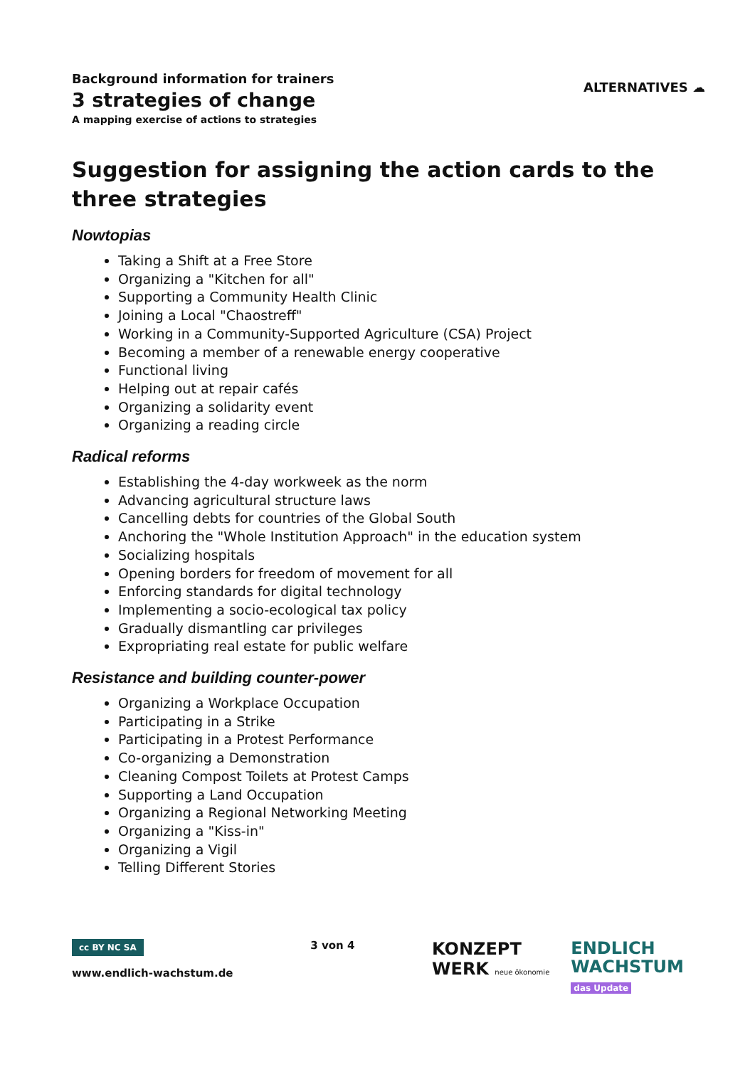Background information for trainers
3 strategies of change
A mapping exercise of actions to strategies
ALTERNATIVES ☁
Suggestion for assigning the action cards to the three strategies
Nowtopias
Taking a Shift at a Free Store
Organizing a "Kitchen for all"
Supporting a Community Health Clinic
Joining a Local "Chaostreff"
Working in a Community-Supported Agriculture (CSA) Project
Becoming a member of a renewable energy cooperative
Functional living
Helping out at repair cafés
Organizing a solidarity event
Organizing a reading circle
Radical reforms
Establishing the 4-day workweek as the norm
Advancing agricultural structure laws
Cancelling debts for countries of the Global South
Anchoring the "Whole Institution Approach" in the education system
Socializing hospitals
Opening borders for freedom of movement for all
Enforcing standards for digital technology
Implementing a socio-ecological tax policy
Gradually dismantling car privileges
Expropriating real estate for public welfare
Resistance and building counter-power
Organizing a Workplace Occupation
Participating in a Strike
Participating in a Protest Performance
Co-organizing a Demonstration
Cleaning Compost Toilets at Protest Camps
Supporting a Land Occupation
Organizing a Regional Networking Meeting
Organizing a "Kiss-in"
Organizing a Vigil
Telling Different Stories
cc BY NC SA
www.endlich-wachstum.de
3 von 4
KONZEPT
WERK neue ökonomie
ENDLICH
WACHSTUM
das Update